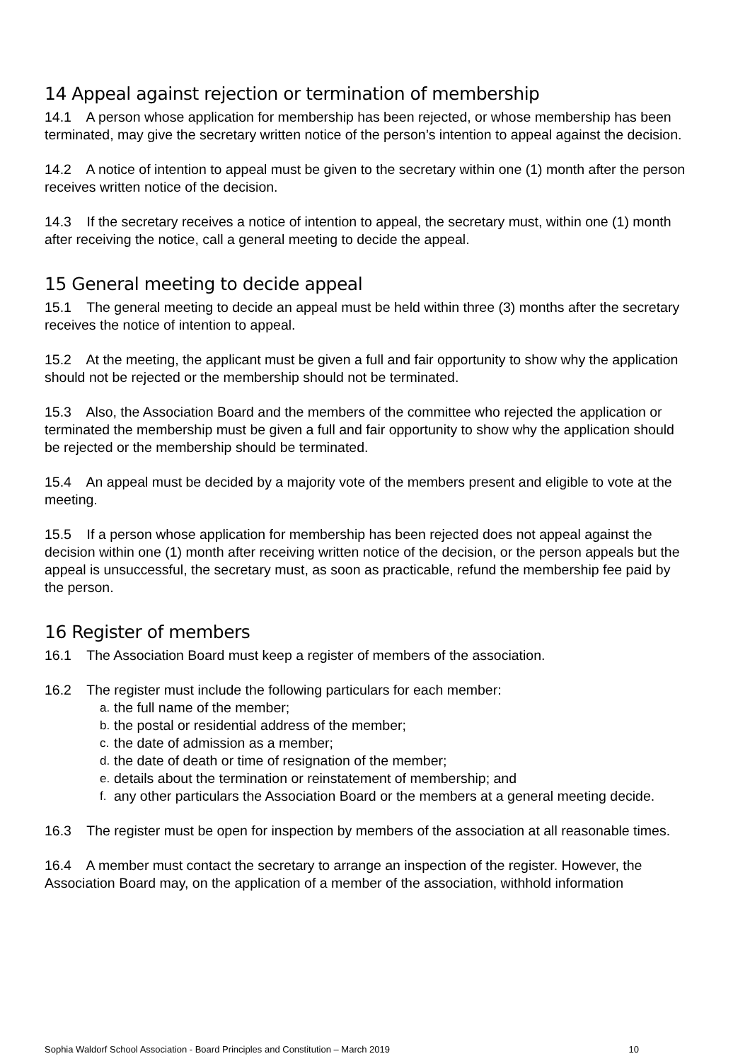14 Appeal against rejection or termination of membership
14.1 A person whose application for membership has been rejected, or whose membership has been terminated, may give the secretary written notice of the person’s intention to appeal against the decision.
14.2 A notice of intention to appeal must be given to the secretary within one (1) month after the person receives written notice of the decision.
14.3 If the secretary receives a notice of intention to appeal, the secretary must, within one (1) month after receiving the notice, call a general meeting to decide the appeal.
15 General meeting to decide appeal
15.1 The general meeting to decide an appeal must be held within three (3) months after the secretary receives the notice of intention to appeal.
15.2 At the meeting, the applicant must be given a full and fair opportunity to show why the application should not be rejected or the membership should not be terminated.
15.3 Also, the Association Board and the members of the committee who rejected the application or terminated the membership must be given a full and fair opportunity to show why the application should be rejected or the membership should be terminated.
15.4 An appeal must be decided by a majority vote of the members present and eligible to vote at the meeting.
15.5 If a person whose application for membership has been rejected does not appeal against the decision within one (1) month after receiving written notice of the decision, or the person appeals but the appeal is unsuccessful, the secretary must, as soon as practicable, refund the membership fee paid by the person.
16 Register of members
16.1 The Association Board must keep a register of members of the association.
16.2 The register must include the following particulars for each member:
a. the full name of the member;
b. the postal or residential address of the member;
c. the date of admission as a member;
d. the date of death or time of resignation of the member;
e. details about the termination or reinstatement of membership; and
f. any other particulars the Association Board or the members at a general meeting decide.
16.3 The register must be open for inspection by members of the association at all reasonable times.
16.4 A member must contact the secretary to arrange an inspection of the register. However, the Association Board may, on the application of a member of the association, withhold information
Sophia Waldorf School Association - Board Principles and Constitution – March 2019 10